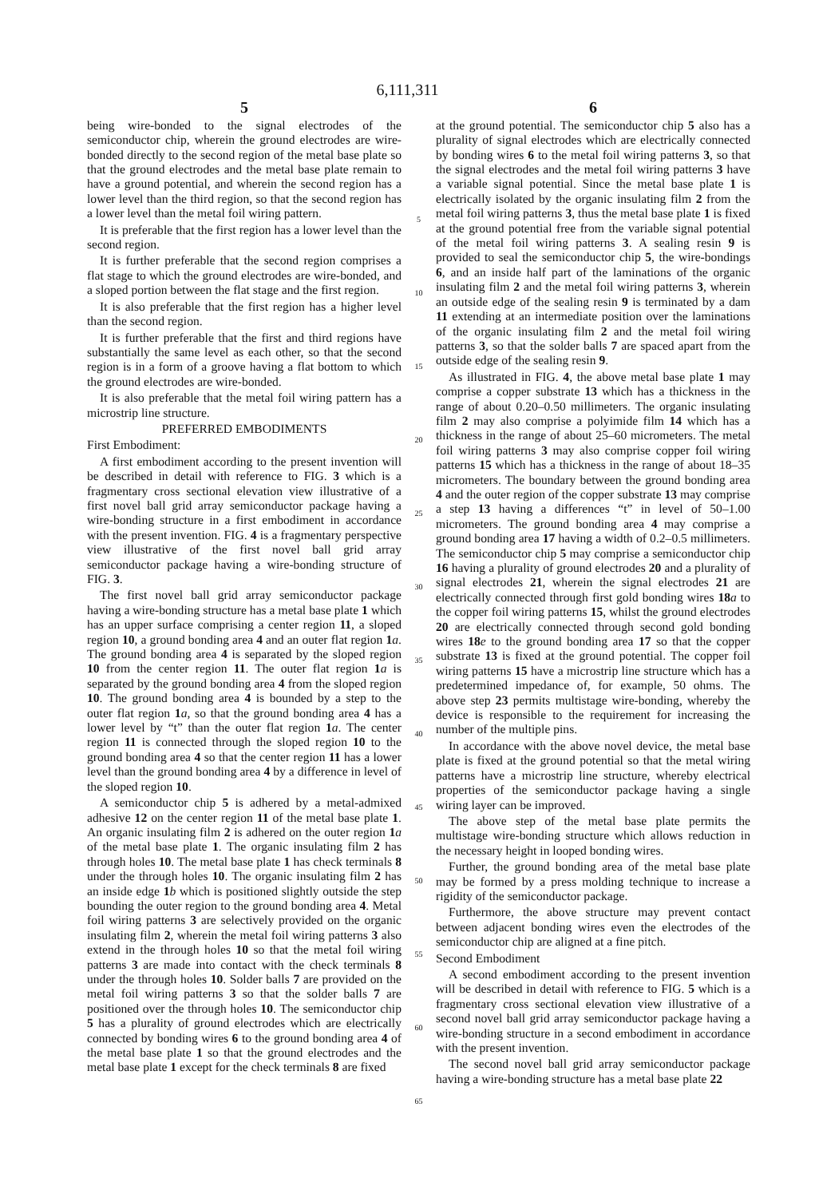6,111,311
5
being wire-bonded to the signal electrodes of the semiconductor chip, wherein the ground electrodes are wire-bonded directly to the second region of the metal base plate so that the ground electrodes and the metal base plate remain to have a ground potential, and wherein the second region has a lower level than the third region, so that the second region has a lower level than the metal foil wiring pattern.
It is preferable that the first region has a lower level than the second region.
It is further preferable that the second region comprises a flat stage to which the ground electrodes are wire-bonded, and a sloped portion between the flat stage and the first region.
It is also preferable that the first region has a higher level than the second region.
It is further preferable that the first and third regions have substantially the same level as each other, so that the second region is in a form of a groove having a flat bottom to which the ground electrodes are wire-bonded.
It is also preferable that the metal foil wiring pattern has a microstrip line structure.
PREFERRED EMBODIMENTS
First Embodiment:
A first embodiment according to the present invention will be described in detail with reference to FIG. 3 which is a fragmentary cross sectional elevation view illustrative of a first novel ball grid array semiconductor package having a wire-bonding structure in a first embodiment in accordance with the present invention. FIG. 4 is a fragmentary perspective view illustrative of the first novel ball grid array semiconductor package having a wire-bonding structure of FIG. 3.
The first novel ball grid array semiconductor package having a wire-bonding structure has a metal base plate 1 which has an upper surface comprising a center region 11, a sloped region 10, a ground bonding area 4 and an outer flat region 1 a. The ground bonding area 4 is separated by the sloped region 10 from the center region 11. The outer flat region 1 a is separated by the ground bonding area 4 from the sloped region 10. The ground bonding area 4 is bounded by a step to the outer flat region 1 a, so that the ground bonding area 4 has a lower level by “t” than the outer flat region 1 a. The center region 11 is connected through the sloped region 10 to the ground bonding area 4 so that the center region 11 has a lower level than the ground bonding area 4 by a difference in level of the sloped region 10.
A semiconductor chip 5 is adhered by a metal-admixed adhesive 12 on the center region 11 of the metal base plate 1. An organic insulating film 2 is adhered on the outer region 1 a of the metal base plate 1. The organic insulating film 2 has through holes 10. The metal base plate 1 has check terminals 8 under the through holes 10. The organic insulating film 2 has an inside edge 1 b which is positioned slightly outside the step bounding the outer region to the ground bonding area 4. Metal foil wiring patterns 3 are selectively provided on the organic insulating film 2, wherein the metal foil wiring patterns 3 also extend in the through holes 10 so that the metal foil wiring patterns 3 are made into contact with the check terminals 8 under the through holes 10. Solder balls 7 are provided on the metal foil wiring patterns 3 so that the solder balls 7 are positioned over the through holes 10. The semiconductor chip 5 has a plurality of ground electrodes which are electrically connected by bonding wires 6 to the ground bonding area 4 of the metal base plate 1 so that the ground electrodes and the metal base plate 1 except for the check terminals 8 are fixed
5
10
15
20
25
30
35
40
45
50
55
60
65
6
at the ground potential. The semiconductor chip 5 also has a plurality of signal electrodes which are electrically connected by bonding wires 6 to the metal foil wiring patterns 3, so that the signal electrodes and the metal foil wiring patterns 3 have a variable signal potential. Since the metal base plate 1 is electrically isolated by the organic insulating film 2 from the metal foil wiring patterns 3, thus the metal base plate 1 is fixed at the ground potential free from the variable signal potential of the metal foil wiring patterns 3. A sealing resin 9 is provided to seal the semiconductor chip 5, the wire-bondings 6, and an inside half part of the laminations of the organic insulating film 2 and the metal foil wiring patterns 3, wherein an outside edge of the sealing resin 9 is terminated by a dam 11 extending at an intermediate position over the laminations of the organic insulating film 2 and the metal foil wiring patterns 3, so that the solder balls 7 are spaced apart from the outside edge of the sealing resin 9.
As illustrated in FIG. 4, the above metal base plate 1 may comprise a copper substrate 13 which has a thickness in the range of about 0.20–0.50 millimeters. The organic insulating film 2 may also comprise a polyimide film 14 which has a thickness in the range of about 25–60 micrometers. The metal foil wiring patterns 3 may also comprise copper foil wiring patterns 15 which has a thickness in the range of about 18–35 micrometers. The boundary between the ground bonding area 4 and the outer region of the copper substrate 13 may comprise a step 13 having a differences “t” in level of 50–1.00 micrometers. The ground bonding area 4 may comprise a ground bonding area 17 having a width of 0.2–0.5 millimeters. The semiconductor chip 5 may comprise a semiconductor chip 16 having a plurality of ground electrodes 20 and a plurality of signal electrodes 21, wherein the signal electrodes 21 are electrically connected through first gold bonding wires 18 a to the copper foil wiring patterns 15, whilst the ground electrodes 20 are electrically connected through second gold bonding wires 18 e to the ground bonding area 17 so that the copper substrate 13 is fixed at the ground potential. The copper foil wiring patterns 15 have a microstrip line structure which has a predetermined impedance of, for example, 50 ohms. The above step 23 permits multistage wire-bonding, whereby the device is responsible to the requirement for increasing the number of the multiple pins.
In accordance with the above novel device, the metal base plate is fixed at the ground potential so that the metal wiring patterns have a microstrip line structure, whereby electrical properties of the semiconductor package having a single wiring layer can be improved.
The above step of the metal base plate permits the multistage wire-bonding structure which allows reduction in the necessary height in looped bonding wires.
Further, the ground bonding area of the metal base plate may be formed by a press molding technique to increase a rigidity of the semiconductor package.
Furthermore, the above structure may prevent contact between adjacent bonding wires even the electrodes of the semiconductor chip are aligned at a fine pitch.
Second Embodiment
A second embodiment according to the present invention will be described in detail with reference to FIG. 5 which is a fragmentary cross sectional elevation view illustrative of a second novel ball grid array semiconductor package having a wire-bonding structure in a second embodiment in accordance with the present invention.
The second novel ball grid array semiconductor package having a wire-bonding structure has a metal base plate 22